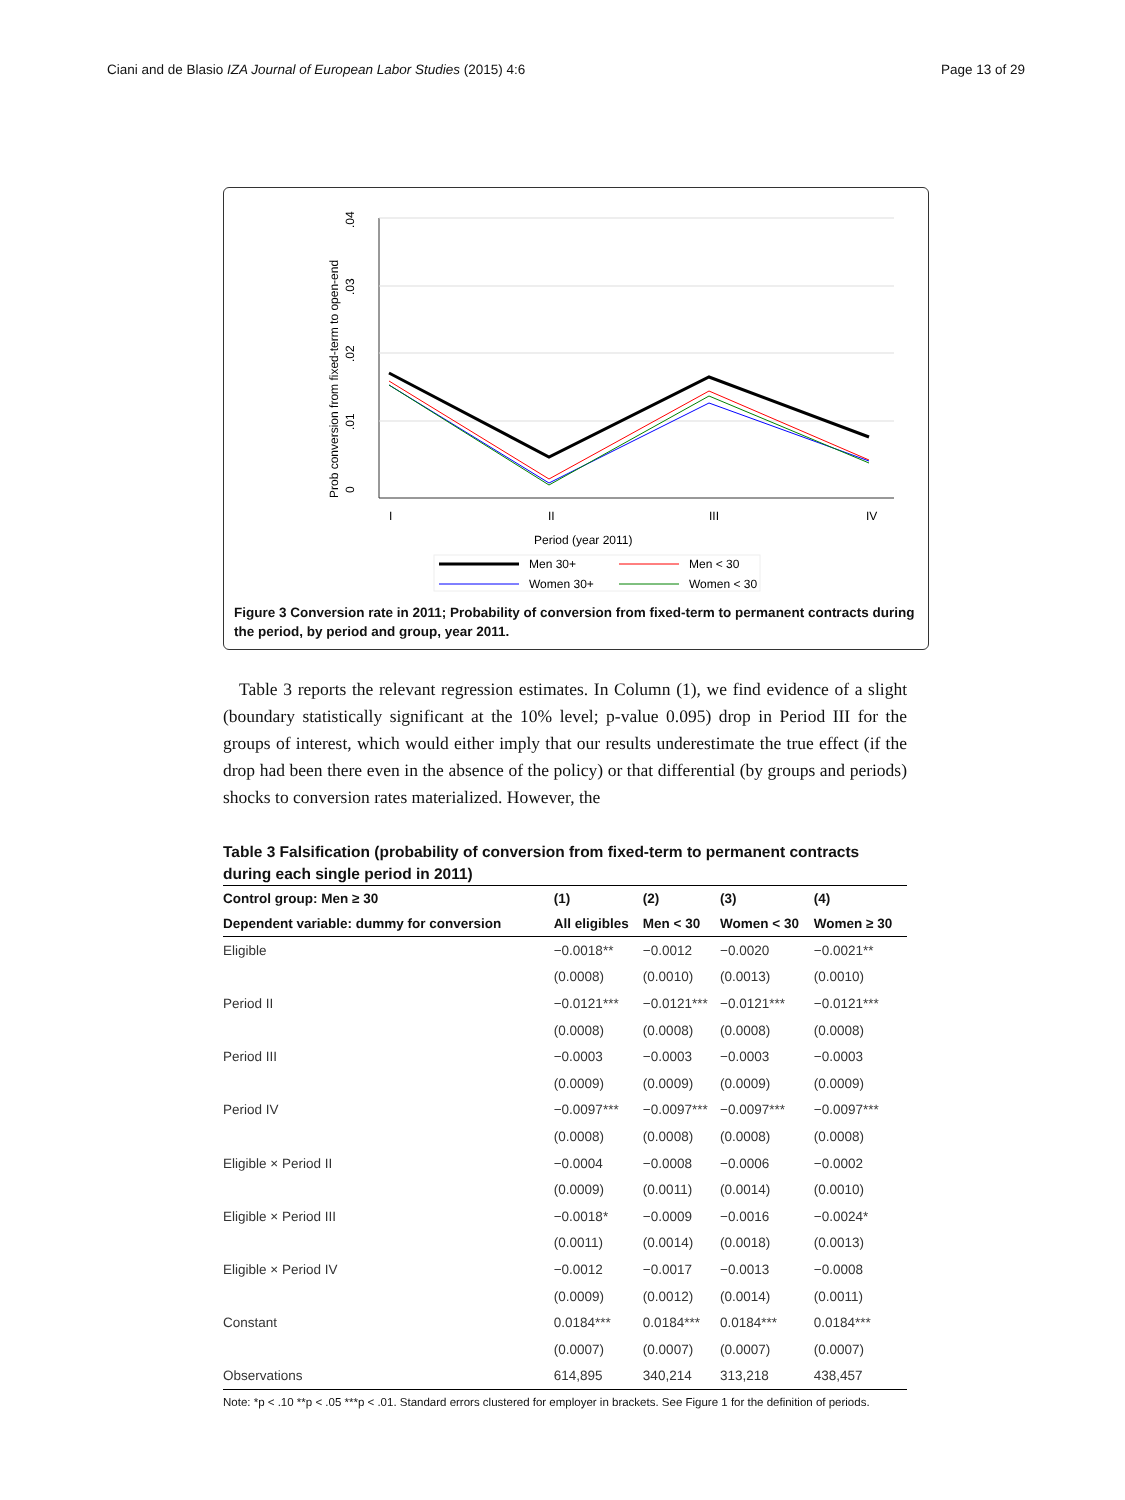Ciani and de Blasio IZA Journal of European Labor Studies (2015) 4:6 Page 13 of 29
0
.01
.02
.03
.04
Prob conversion from fixed-term to open-end
I
II
III
IV
Period (year 2011)
Men 30+
Men < 30
Women 30+
Women < 30
Figure 3 Conversion rate in 2011; Probability of conversion from fixed-term to permanent contracts during the period, by period and group, year 2011.
Table 3 reports the relevant regression estimates. In Column (1), we find evidence of a slight (boundary statistically significant at the 10% level; p-value 0.095) drop in Period III for the groups of interest, which would either imply that our results underestimate the true effect (if the drop had been there even in the absence of the policy) or that differential (by groups and periods) shocks to conversion rates materialized. However, the
Table 3 Falsification (probability of conversion from fixed-term to permanent contracts during each single period in 2011)
| Control group: Men ≥ 30 | (1) | (2) | (3) | (4) |
| --- | --- | --- | --- | --- |
| Dependent variable: dummy for conversion | All eligibles | Men < 30 | Women < 30 | Women ≥ 30 |
| Eligible | −0.0018** | −0.0012 | −0.0020 | −0.0021** |
| | (0.0008) | (0.0010) | (0.0013) | (0.0010) |
| Period II | −0.0121*** | −0.0121*** | −0.0121*** | −0.0121*** |
| | (0.0008) | (0.0008) | (0.0008) | (0.0008) |
| Period III | −0.0003 | −0.0003 | −0.0003 | −0.0003 |
| | (0.0009) | (0.0009) | (0.0009) | (0.0009) |
| Period IV | −0.0097*** | −0.0097*** | −0.0097*** | −0.0097*** |
| | (0.0008) | (0.0008) | (0.0008) | (0.0008) |
| Eligible × Period II | −0.0004 | −0.0008 | −0.0006 | −0.0002 |
| | (0.0009) | (0.0011) | (0.0014) | (0.0010) |
| Eligible × Period III | −0.0018* | −0.0009 | −0.0016 | −0.0024* |
| | (0.0011) | (0.0014) | (0.0018) | (0.0013) |
| Eligible × Period IV | −0.0012 | −0.0017 | −0.0013 | −0.0008 |
| | (0.0009) | (0.0012) | (0.0014) | (0.0011) |
| Constant | 0.0184*** | 0.0184*** | 0.0184*** | 0.0184*** |
| | (0.0007) | (0.0007) | (0.0007) | (0.0007) |
| Observations | 614,895 | 340,214 | 313,218 | 438,457 |
Note: *p < .10 **p < .05 ***p < .01. Standard errors clustered for employer in brackets. See Figure 1 for the definition of periods.